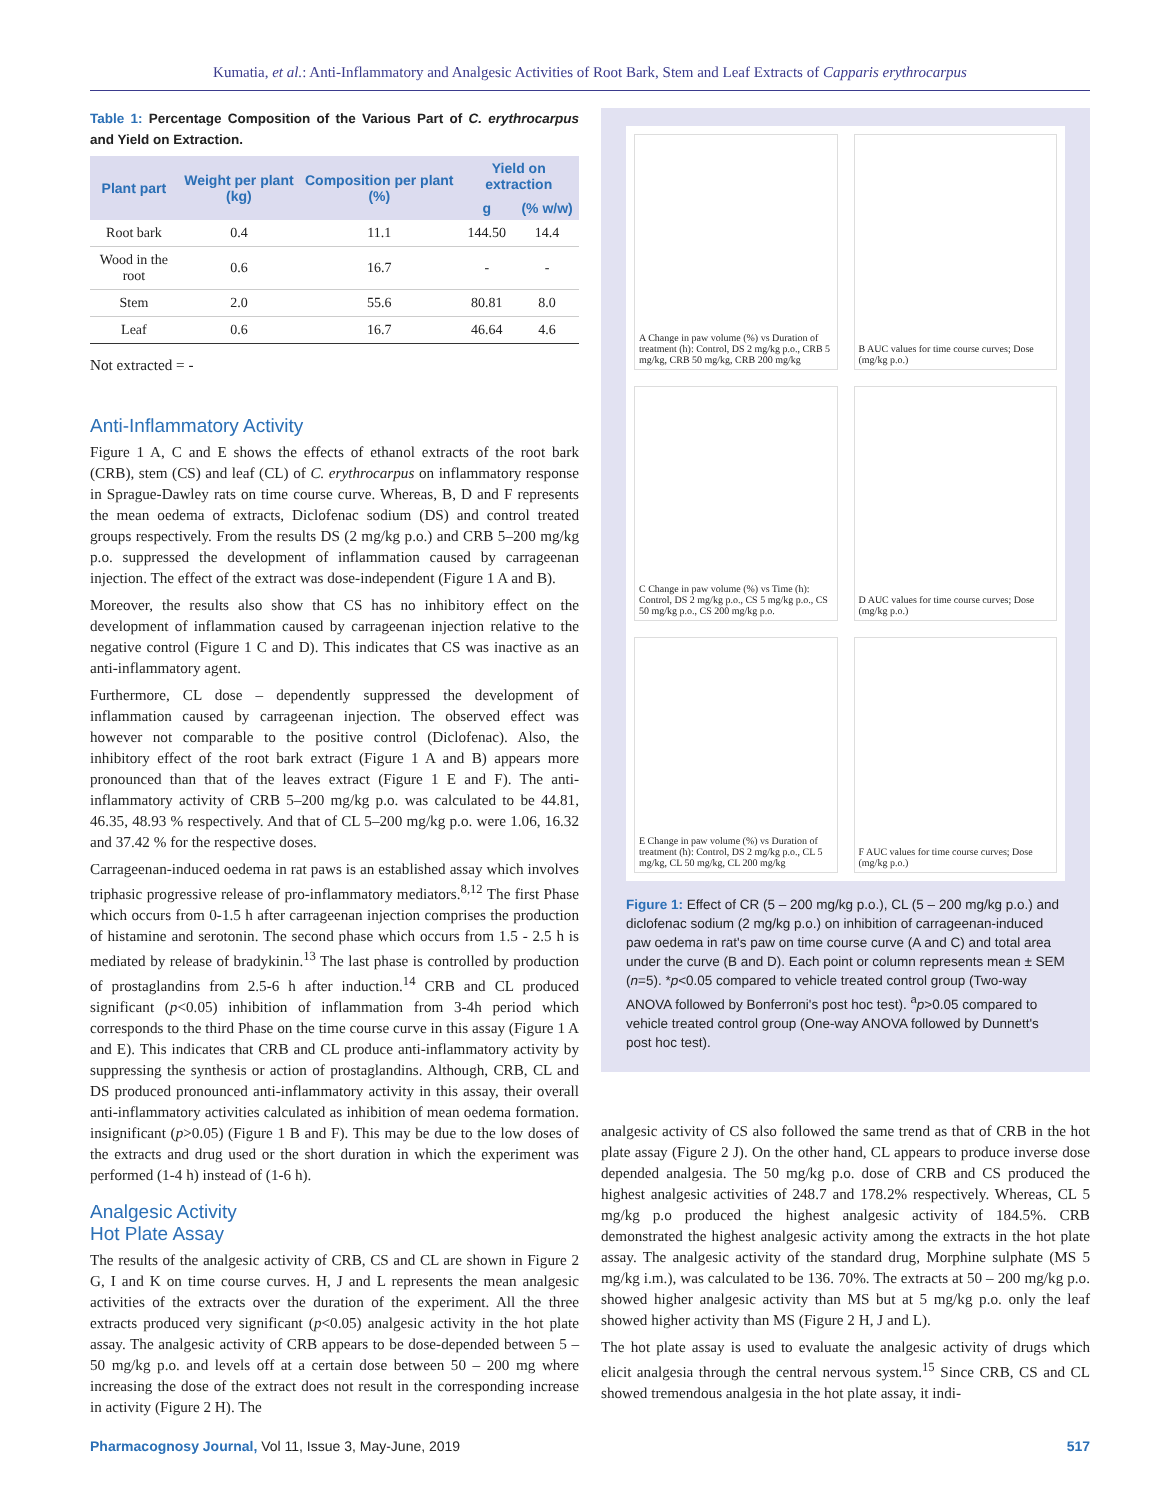Kumatia, et al.: Anti-Inflammatory and Analgesic Activities of Root Bark, Stem and Leaf Extracts of Capparis erythrocarpus
Table 1: Percentage Composition of the Various Part of C. erythrocarpus and Yield on Extraction.
| Plant part | Weight per plant (kg) | Composition per plant (%) | Yield on extraction | |
| --- | --- | --- | --- | --- |
| | | | g | (% w/w) |
| Root bark | 0.4 | 11.1 | 144.50 | 14.4 |
| Wood in the root | 0.6 | 16.7 | - | - |
| Stem | 2.0 | 55.6 | 80.81 | 8.0 |
| Leaf | 0.6 | 16.7 | 46.64 | 4.6 |
Not extracted = -
Anti-Inflammatory Activity
Figure 1 A, C and E shows the effects of ethanol extracts of the root bark (CRB), stem (CS) and leaf (CL) of C. erythrocarpus on inflammatory response in Sprague-Dawley rats on time course curve. Whereas, B, D and F represents the mean oedema of extracts, Diclofenac sodium (DS) and control treated groups respectively. From the results DS (2 mg/kg p.o.) and CRB 5–200 mg/kg p.o. suppressed the development of inflammation caused by carrageenan injection. The effect of the extract was dose-independent (Figure 1 A and B).
Moreover, the results also show that CS has no inhibitory effect on the development of inflammation caused by carrageenan injection relative to the negative control (Figure 1 C and D). This indicates that CS was inactive as an anti-inflammatory agent.
Furthermore, CL dose – dependently suppressed the development of inflammation caused by carrageenan injection. The observed effect was however not comparable to the positive control (Diclofenac). Also, the inhibitory effect of the root bark extract (Figure 1 A and B) appears more pronounced than that of the leaves extract (Figure 1 E and F). The anti-inflammatory activity of CRB 5–200 mg/kg p.o. was calculated to be 44.81, 46.35, 48.93 % respectively. And that of CL 5–200 mg/kg p.o. were 1.06, 16.32 and 37.42 % for the respective doses.
Carrageenan-induced oedema in rat paws is an established assay which involves triphasic progressive release of pro-inflammatory mediators.<sup>8,12</sup> The first Phase which occurs from 0-1.5 h after carrageenan injection comprises the production of histamine and serotonin. The second phase which occurs from 1.5 - 2.5 h is mediated by release of bradykinin.<sup>13</sup> The last phase is controlled by production of prostaglandins from 2.5-6 h after induction.<sup>14</sup> CRB and CL produced significant (p<0.05) inhibition of inflammation from 3-4h period which corresponds to the third Phase on the time course curve in this assay (Figure 1 A and E). This indicates that CRB and CL produce anti-inflammatory activity by suppressing the synthesis or action of prostaglandins. Although, CRB, CL and DS produced pronounced anti-inflammatory activity in this assay, their overall anti-inflammatory activities calculated as inhibition of mean oedema formation. insignificant (p>0.05) (Figure 1 B and F). This may be due to the low doses of the extracts and drug used or the short duration in which the experiment was performed (1-4 h) instead of (1-6 h).
Analgesic Activity
Hot Plate Assay
The results of the analgesic activity of CRB, CS and CL are shown in Figure 2 G, I and K on time course curves. H, J and L represents the mean analgesic activities of the extracts over the duration of the experiment. All the three extracts produced very significant (p<0.05) analgesic activity in the hot plate assay. The analgesic activity of CRB appears to be dose-depended between 5 –50 mg/kg p.o. and levels off at a certain dose between 50 – 200 mg where increasing the dose of the extract does not result in the corresponding increase in activity (Figure 2 H). The
A Change in paw volume (%) vs Duration of treatment (h): Control, DS 2 mg/kg p.o., CRB 5 mg/kg, CRB 50 mg/kg, CRB 200 mg/kg
B AUC values for time course curves; Dose (mg/kg p.o.)
C Change in paw volume (%) vs Time (h): Control, DS 2 mg/kg p.o., CS 5 mg/kg p.o., CS 50 mg/kg p.o., CS 200 mg/kg p.o.
D AUC values for time course curves; Dose (mg/kg p.o.)
E Change in paw volume (%) vs Duration of treatment (h): Control, DS 2 mg/kg p.o., CL 5 mg/kg, CL 50 mg/kg, CL 200 mg/kg
F AUC values for time course curves; Dose (mg/kg p.o.)
Figure 1: Effect of CR (5 – 200 mg/kg p.o.), CL (5 – 200 mg/kg p.o.) and diclofenac sodium (2 mg/kg p.o.) on inhibition of carrageenan-induced paw oedema in rat's paw on time course curve (A and C) and total area under the curve (B and D). Each point or column represents mean ± SEM (n=5). *p<0.05 compared to vehicle treated control group (Two-way ANOVA followed by Bonferroni's post hoc test). <sup>a</sup>p>0.05 compared to vehicle treated control group (One-way ANOVA followed by Dunnett's post hoc test).
analgesic activity of CS also followed the same trend as that of CRB in the hot plate assay (Figure 2 J). On the other hand, CL appears to produce inverse dose depended analgesia. The 50 mg/kg p.o. dose of CRB and CS produced the highest analgesic activities of 248.7 and 178.2% respectively. Whereas, CL 5 mg/kg p.o produced the highest analgesic activity of 184.5%. CRB demonstrated the highest analgesic activity among the extracts in the hot plate assay. The analgesic activity of the standard drug, Morphine sulphate (MS 5 mg/kg i.m.), was calculated to be 136. 70%. The extracts at 50 – 200 mg/kg p.o. showed higher analgesic activity than MS but at 5 mg/kg p.o. only the leaf showed higher activity than MS (Figure 2 H, J and L).
The hot plate assay is used to evaluate the analgesic activity of drugs which elicit analgesia through the central nervous system.<sup>15</sup> Since CRB, CS and CL showed tremendous analgesia in the hot plate assay, it indi-
Pharmacognosy Journal, Vol 11, Issue 3, May-June, 2019 517